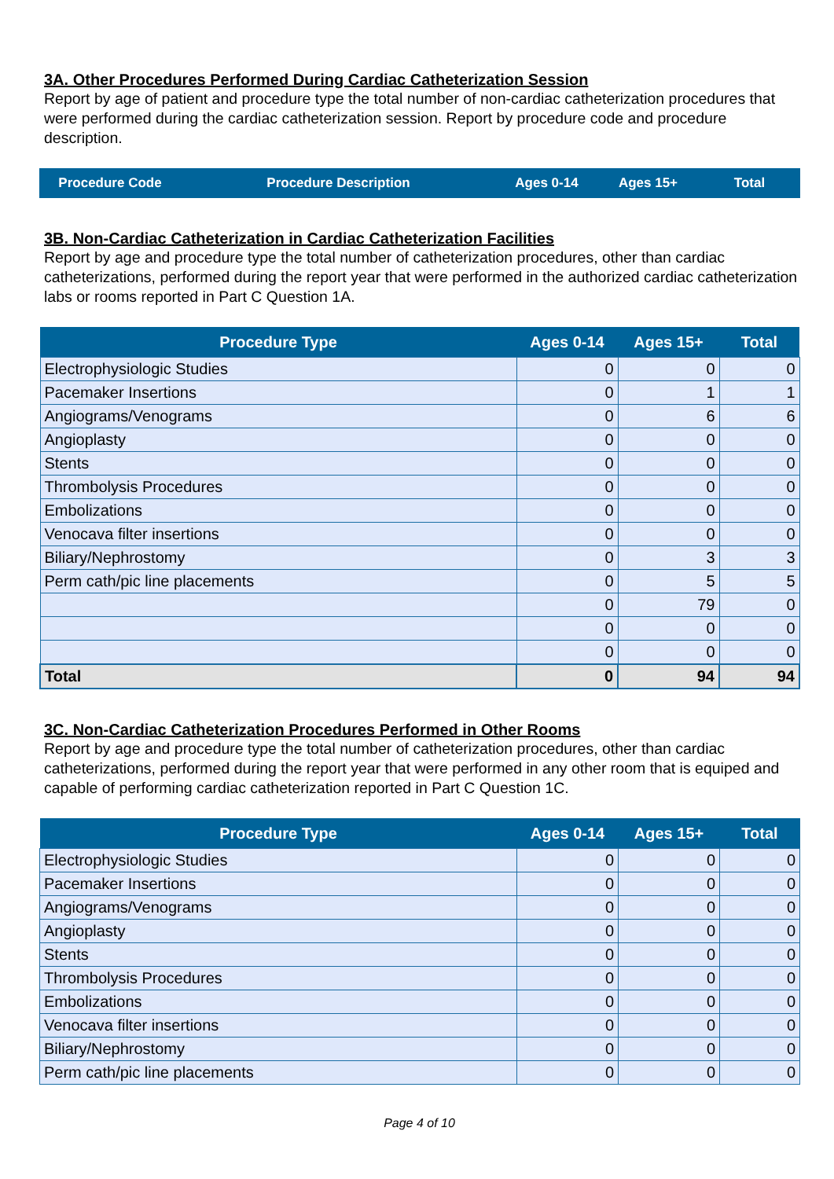3A. Other Procedures Performed During Cardiac Catheterization Session
Report by age of patient and procedure type the total number of non-cardiac catheterization procedures that were performed during the cardiac catheterization session. Report by procedure code and procedure description.
| Procedure Code | Procedure Description | Ages 0-14 | Ages 15+ | Total |
| --- | --- | --- | --- | --- |
3B. Non-Cardiac Catheterization in Cardiac Catheterization Facilities
Report by age and procedure type the total number of catheterization procedures, other than cardiac catheterizations, performed during the report year that were performed in the authorized cardiac catheterization labs or rooms reported in Part C Question 1A.
| Procedure Type | Ages 0-14 | Ages 15+ | Total |
| --- | --- | --- | --- |
| Electrophysiologic Studies | 0 | 0 | 0 |
| Pacemaker Insertions | 0 | 1 | 1 |
| Angiograms/Venograms | 0 | 6 | 6 |
| Angioplasty | 0 | 0 | 0 |
| Stents | 0 | 0 | 0 |
| Thrombolysis Procedures | 0 | 0 | 0 |
| Embolizations | 0 | 0 | 0 |
| Venocava filter insertions | 0 | 0 | 0 |
| Biliary/Nephrostomy | 0 | 3 | 3 |
| Perm cath/pic line placements | 0 | 5 | 5 |
| | 0 | 79 | 0 |
| | 0 | 0 | 0 |
| | 0 | 0 | 0 |
| Total | 0 | 94 | 94 |
3C. Non-Cardiac Catheterization Procedures Performed in Other Rooms
Report by age and procedure type the total number of catheterization procedures, other than cardiac catheterizations, performed during the report year that were performed in any other room that is equiped and capable of performing cardiac catheterization reported in Part C Question 1C.
| Procedure Type | Ages 0-14 | Ages 15+ | Total |
| --- | --- | --- | --- |
| Electrophysiologic Studies | 0 | 0 | 0 |
| Pacemaker Insertions | 0 | 0 | 0 |
| Angiograms/Venograms | 0 | 0 | 0 |
| Angioplasty | 0 | 0 | 0 |
| Stents | 0 | 0 | 0 |
| Thrombolysis Procedures | 0 | 0 | 0 |
| Embolizations | 0 | 0 | 0 |
| Venocava filter insertions | 0 | 0 | 0 |
| Biliary/Nephrostomy | 0 | 0 | 0 |
| Perm cath/pic line placements | 0 | 0 | 0 |
Page 4 of 10